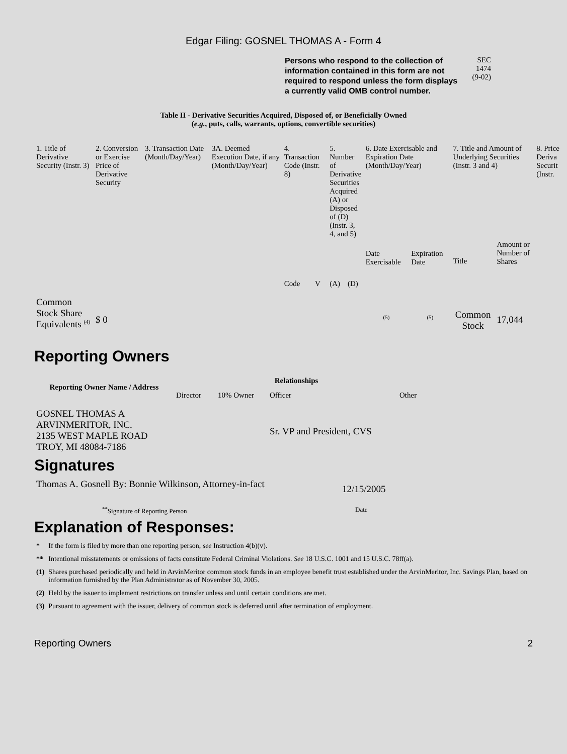Edgar Filing: GOSNEL THOMAS A - Form 4
Persons who respond to the collection of information contained in this form are not required to respond unless the form displays a currently valid OMB control number.
SEC 1474
(9-02)
Table II - Derivative Securities Acquired, Disposed of, or Beneficially Owned
(e.g., puts, calls, warrants, options, convertible securities)
| 1. Title of Derivative Security (Instr. 3) | 2. Conversion or Exercise Price of Derivative Security | 3. Transaction Date (Month/Day/Year) | 3A. Deemed Execution Date, if any (Month/Day/Year) | 4. Transaction Code (Instr. 8) | | 5. Number of Derivative Securities Acquired (A) or Disposed of (D) (Instr. 3, 4, and 5) | | 6. Date Exercisable and Expiration Date (Month/Day/Year) | | 7. Title and Amount of Underlying Securities (Instr. 3 and 4) | | 8. Price Deriva Securit (Instr. |
| | | | | Code | V | (A) | (D) | Date Exercisable | Expiration Date | Title | Amount or Number of Shares | |
| Common Stock Share Equivalents <sup>(4)</sup> | $ 0 | | | | | | | <sup>(5)</sup> | <sup>(5)</sup> | Common Stock | 17,044 | |
Reporting Owners
| Reporting Owner Name / Address | Relationships | | | |
| --- | --- | --- | --- | --- |
| | Director | 10% Owner | Officer | Other |
| GOSNEL THOMAS A ARVINMERITOR, INC. 2135 WEST MAPLE ROAD TROY, MI 48084-7186 | | | Sr. VP and President, CVS | |
Signatures
| Thomas A. Gosnell By: Bonnie Wilkinson, Attorney-in-fact | 12/15/2005 |
| <sup>**</sup> Signature of Reporting Person | Date |
Explanation of Responses:
| * | If the form is filed by more than one reporting person, see Instruction 4(b)(v). |
| ** | Intentional misstatements or omissions of facts constitute Federal Criminal Violations. See 18 U.S.C. 1001 and 15 U.S.C. 78ff(a). |
| (1) | Shares purchased periodically and held in ArvinMeritor common stock funds in an employee benefit trust established under the ArvinMeritor, Inc. Savings Plan, based on information furnished by the Plan Administrator as of November 30, 2005. |
| (2) | Held by the issuer to implement restrictions on transfer unless and until certain conditions are met. |
| (3) | Pursuant to agreement with the issuer, delivery of common stock is deferred until after termination of employment. |
Reporting Owners 2